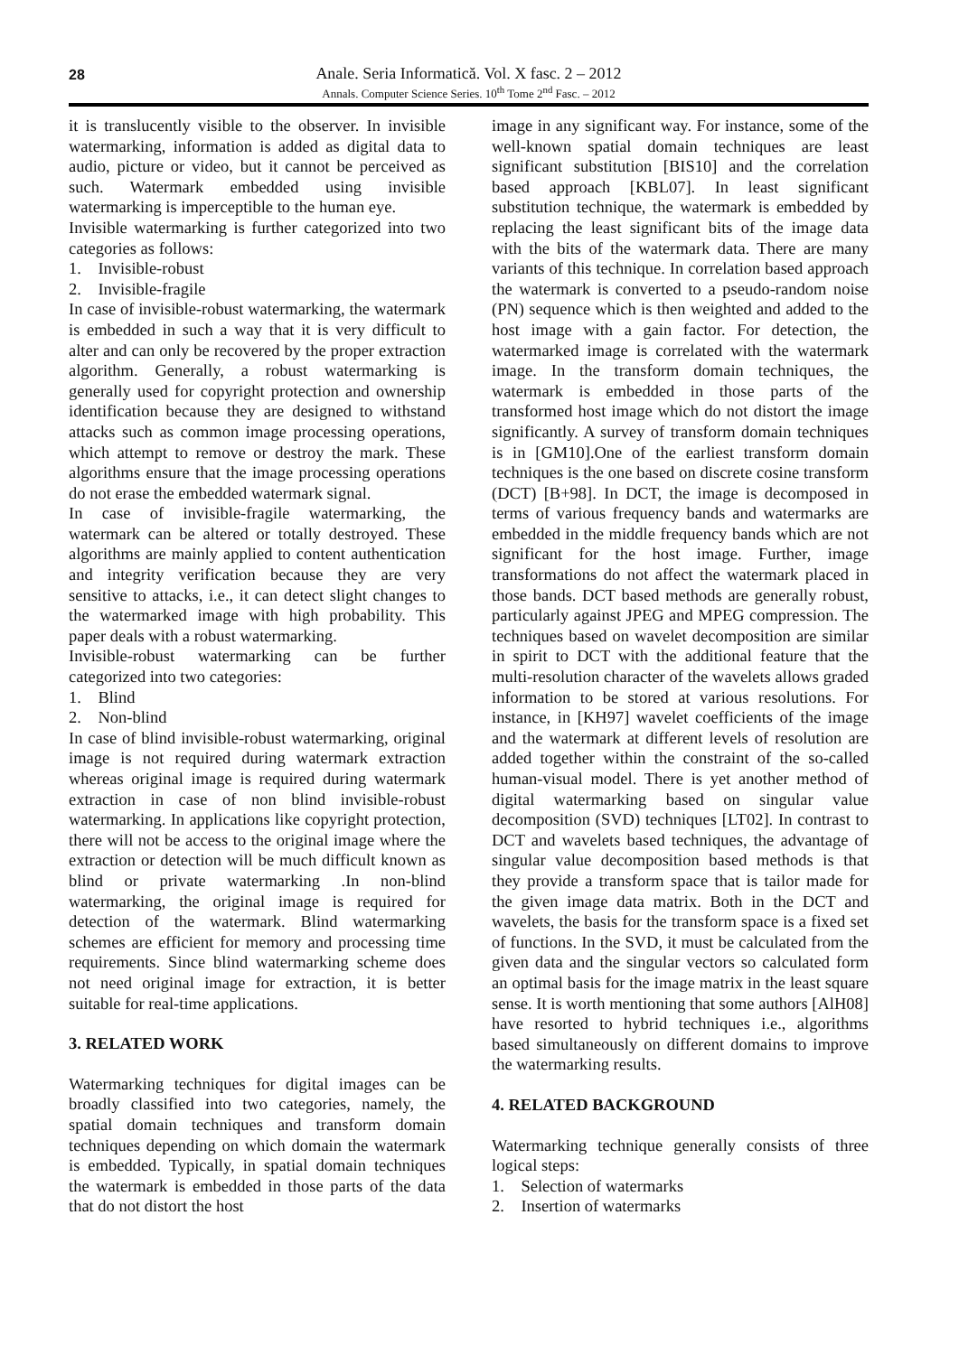28
Anale. Seria Informatică. Vol. X fasc. 2 – 2012
Annals. Computer Science Series. 10<sup>th</sup> Tome 2<sup>nd</sup> Fasc. – 2012
it is translucently visible to the observer. In invisible watermarking, information is added as digital data to audio, picture or video, but it cannot be perceived as such. Watermark embedded using invisible watermarking is imperceptible to the human eye.
Invisible watermarking is further categorized into two categories as follows:
1. Invisible-robust
2. Invisible-fragile
In case of invisible-robust watermarking, the watermark is embedded in such a way that it is very difficult to alter and can only be recovered by the proper extraction algorithm. Generally, a robust watermarking is generally used for copyright protection and ownership identification because they are designed to withstand attacks such as common image processing operations, which attempt to remove or destroy the mark. These algorithms ensure that the image processing operations do not erase the embedded watermark signal.
In case of invisible-fragile watermarking, the watermark can be altered or totally destroyed. These algorithms are mainly applied to content authentication and integrity verification because they are very sensitive to attacks, i.e., it can detect slight changes to the watermarked image with high probability. This paper deals with a robust watermarking.
Invisible-robust watermarking can be further categorized into two categories:
1. Blind
2. Non-blind
In case of blind invisible-robust watermarking, original image is not required during watermark extraction whereas original image is required during watermark extraction in case of non blind invisible-robust watermarking. In applications like copyright protection, there will not be access to the original image where the extraction or detection will be much difficult known as blind or private watermarking .In non-blind watermarking, the original image is required for detection of the watermark. Blind watermarking schemes are efficient for memory and processing time requirements. Since blind watermarking scheme does not need original image for extraction, it is better suitable for real-time applications.
3. RELATED WORK
Watermarking techniques for digital images can be broadly classified into two categories, namely, the spatial domain techniques and transform domain techniques depending on which domain the watermark is embedded. Typically, in spatial domain techniques the watermark is embedded in those parts of the data that do not distort the host
image in any significant way. For instance, some of the well-known spatial domain techniques are least significant substitution [BIS10] and the correlation based approach [KBL07]. In least significant substitution technique, the watermark is embedded by replacing the least significant bits of the image data with the bits of the watermark data. There are many variants of this technique. In correlation based approach the watermark is converted to a pseudo-random noise (PN) sequence which is then weighted and added to the host image with a gain factor. For detection, the watermarked image is correlated with the watermark image. In the transform domain techniques, the watermark is embedded in those parts of the transformed host image which do not distort the image significantly. A survey of transform domain techniques is in [GM10].One of the earliest transform domain techniques is the one based on discrete cosine transform (DCT) [B+98]. In DCT, the image is decomposed in terms of various frequency bands and watermarks are embedded in the middle frequency bands which are not significant for the host image. Further, image transformations do not affect the watermark placed in those bands. DCT based methods are generally robust, particularly against JPEG and MPEG compression. The techniques based on wavelet decomposition are similar in spirit to DCT with the additional feature that the multi-resolution character of the wavelets allows graded information to be stored at various resolutions. For instance, in [KH97] wavelet coefficients of the image and the watermark at different levels of resolution are added together within the constraint of the so-called human-visual model. There is yet another method of digital watermarking based on singular value decomposition (SVD) techniques [LT02]. In contrast to DCT and wavelets based techniques, the advantage of singular value decomposition based methods is that they provide a transform space that is tailor made for the given image data matrix. Both in the DCT and wavelets, the basis for the transform space is a fixed set of functions. In the SVD, it must be calculated from the given data and the singular vectors so calculated form an optimal basis for the image matrix in the least square sense. It is worth mentioning that some authors [AlH08] have resorted to hybrid techniques i.e., algorithms based simultaneously on different domains to improve the watermarking results.
4. RELATED BACKGROUND
Watermarking technique generally consists of three logical steps:
1. Selection of watermarks
2. Insertion of watermarks